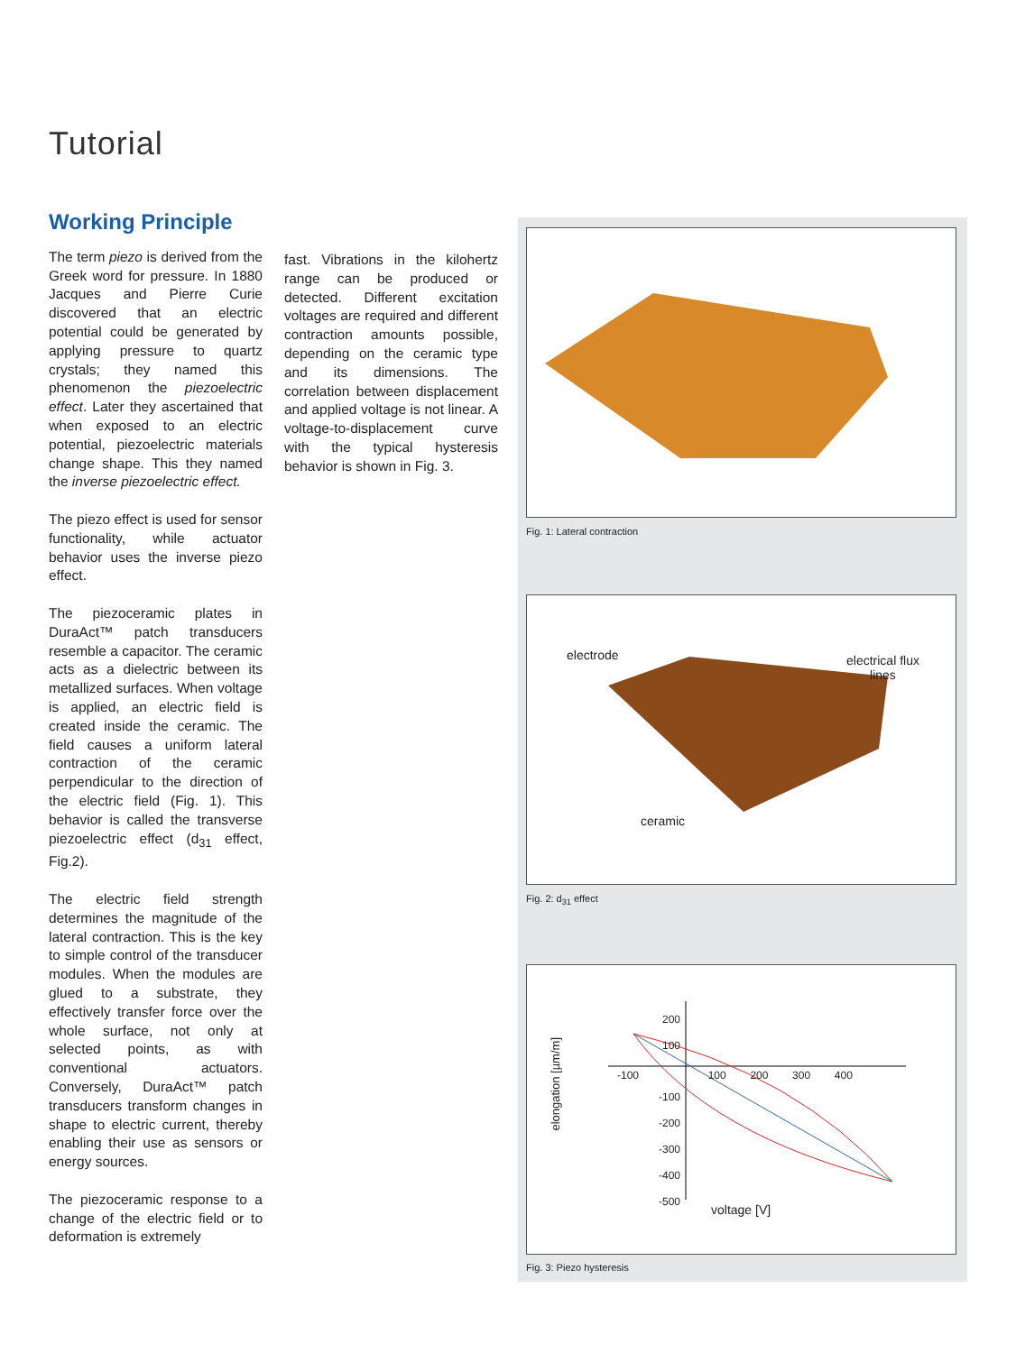Tutorial
Working Principle
The term piezo is derived from the Greek word for pressure. In 1880 Jacques and Pierre Curie discovered that an electric potential could be generated by applying pressure to quartz crystals; they named this phenomenon the piezoelectric effect. Later they ascertained that when exposed to an electric potential, piezoelectric materials change shape. This they named the inverse piezoelectric effect.
The piezo effect is used for sensor functionality, while actuator behavior uses the inverse piezo effect.
The piezoceramic plates in DuraAct™ patch transducers resemble a capacitor. The ceramic acts as a dielectric between its metallized surfaces. When voltage is applied, an electric field is created inside the ceramic. The field causes a uniform lateral contraction of the ceramic perpendicular to the direction of the electric field (Fig. 1). This behavior is called the transverse piezoelectric effect (d<sub>31</sub> effect, Fig.2).
The electric field strength determines the magnitude of the lateral contraction. This is the key to simple control of the transducer modules. When the modules are glued to a substrate, they effectively transfer force over the whole surface, not only at selected points, as with conventional actuators. Conversely, DuraAct™ patch transducers transform changes in shape to electric current, thereby enabling their use as sensors or energy sources.
The piezoceramic response to a change of the electric field or to deformation is extremely
fast. Vibrations in the kilohertz range can be produced or detected. Different excitation voltages are required and different contraction amounts possible, depending on the ceramic type and its dimensions. The correlation between displacement and applied voltage is not linear. A voltage-to-displacement curve with the typical hysteresis behavior is shown in Fig. 3.
Fig. 1: Lateral contraction
electrode
electrical flux
lines
ceramic
Fig. 2: d<sub>31</sub> effect
-100 100 200 300 400
200
100
-100
-200
-300
-400
-500
elongation [µm/m]
voltage [V]
Fig. 3: Piezo hysteresis